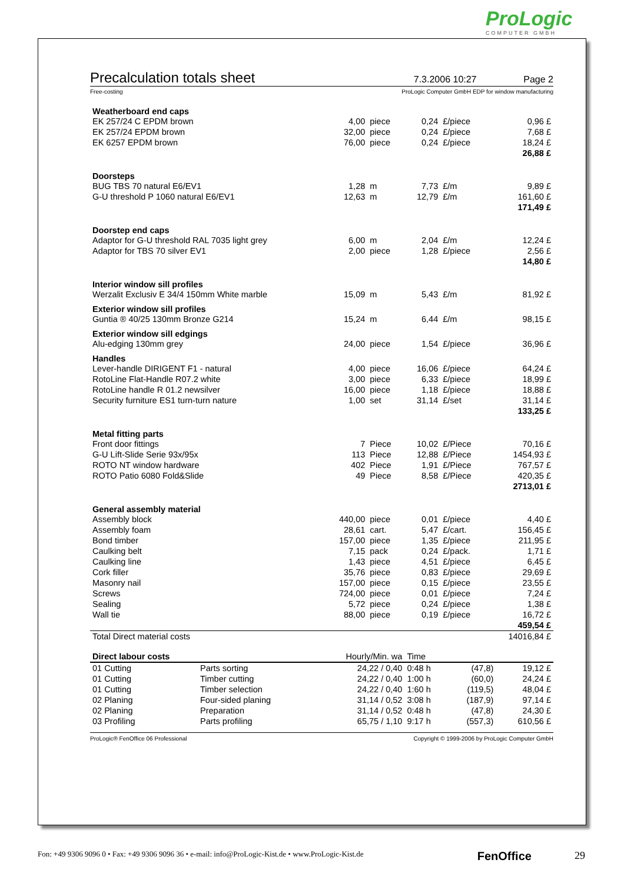ProLogic
COMPUTER GMBH
Precalculation totals sheet
7.3.2006 10:27 Page 2
Free-costing ProLogic Computer GmbH EDP for window manufacturing
| Weatherboard end caps | | | | | |
| --- | --- | --- | --- | --- | --- |
| EK 257/24 C EPDM brown | 4,00 | piece | 0,24 | £/piece | 0,96 £ |
| EK 257/24 EPDM brown | 32,00 | piece | 0,24 | £/piece | 7,68 £ |
| EK 6257 EPDM brown | 76,00 | piece | 0,24 | £/piece | 18,24 £ |
| | | | | | 26,88 £ |
| Doorsteps | | | | | |
| BUG TBS 70 natural E6/EV1 | 1,28 | m | 7,73 | £/m | 9,89 £ |
| G-U threshold P 1060 natural E6/EV1 | 12,63 | m | 12,79 | £/m | 161,60 £ |
| | | | | | 171,49 £ |
| Doorstep end caps | | | | | |
| Adaptor for G-U threshold RAL 7035 light grey | 6,00 | m | 2,04 | £/m | 12,24 £ |
| Adaptor for TBS 70 silver EV1 | 2,00 | piece | 1,28 | £/piece | 2,56 £ |
| | | | | | 14,80 £ |
| Interior window sill profiles | | | | | |
| Werzalit Exclusiv E 34/4 150mm White marble | 15,09 | m | 5,43 | £/m | 81,92 £ |
| Exterior window sill profiles | | | | | |
| Guntia ® 40/25 130mm Bronze G214 | 15,24 | m | 6,44 | £/m | 98,15 £ |
| Exterior window sill edgings | | | | | |
| Alu-edging 130mm grey | 24,00 | piece | 1,54 | £/piece | 36,96 £ |
| Handles | | | | | |
| Lever-handle DIRIGENT F1 - natural | 4,00 | piece | 16,06 | £/piece | 64,24 £ |
| RotoLine Flat-Handle R07.2 white | 3,00 | piece | 6,33 | £/piece | 18,99 £ |
| RotoLine handle R 01.2 newsilver | 16,00 | piece | 1,18 | £/piece | 18,88 £ |
| Security furniture ES1 turn-turn nature | 1,00 | set | 31,14 | £/set | 31,14 £ |
| | | | | | 133,25 £ |
| Metal fitting parts | | | | | |
| Front door fittings | 7 | Piece | 10,02 | £/Piece | 70,16 £ |
| G-U Lift-Slide Serie 93x/95x | 113 | Piece | 12,88 | £/Piece | 1454,93 £ |
| ROTO NT window hardware | 402 | Piece | 1,91 | £/Piece | 767,57 £ |
| ROTO Patio 6080 Fold&Slide | 49 | Piece | 8,58 | £/Piece | 420,35 £ |
| | | | | | 2713,01 £ |
| General assembly material | | | | | |
| Assembly block | 440,00 | piece | 0,01 | £/piece | 4,40 £ |
| Assembly foam | 28,61 | cart. | 5,47 | £/cart. | 156,45 £ |
| Bond timber | 157,00 | piece | 1,35 | £/piece | 211,95 £ |
| Caulking belt | 7,15 | pack | 0,24 | £/pack. | 1,71 £ |
| Caulking line | 1,43 | piece | 4,51 | £/piece | 6,45 £ |
| Cork filler | 35,76 | piece | 0,83 | £/piece | 29,69 £ |
| Masonry nail | 157,00 | piece | 0,15 | £/piece | 23,55 £ |
| Screws | 724,00 | piece | 0,01 | £/piece | 7,24 £ |
| Sealing | 5,72 | piece | 0,24 | £/piece | 1,38 £ |
| Wall tie | 88,00 | piece | 0,19 | £/piece | 16,72 £ |
| | | | | | 459,54 £ |
| Total Direct material costs | | | | | 14016,84 £ |
| Direct labour costs | | Hourly/Min. wa | Time | | |
| 01 Cutting | Parts sorting | 24,22 / 0,40 | 0:48 h | (47,8) | 19,12 £ |
| 01 Cutting | Timber cutting | 24,22 / 0,40 | 1:00 h | (60,0) | 24,24 £ |
| 01 Cutting | Timber selection | 24,22 / 0,40 | 1:60 h | (119,5) | 48,04 £ |
| 02 Planing | Four-sided planing | 31,14 / 0,52 | 3:08 h | (187,9) | 97,14 £ |
| 02 Planing | Preparation | 31,14 / 0,52 | 0:48 h | (47,8) | 24,30 £ |
| 03 Profiling | Parts profiling | 65,75 / 1,10 | 9:17 h | (557,3) | 610,56 £ |
ProLogic® FenOffice 06 Professional Copyright © 1999-2006 by ProLogic Computer GmbH
Fon: +49 9306 9096 0 • Fax: +49 9306 9096 36 • e-mail: info@ProLogic-Kist.de • www.ProLogic-Kist.de FenOffice 29